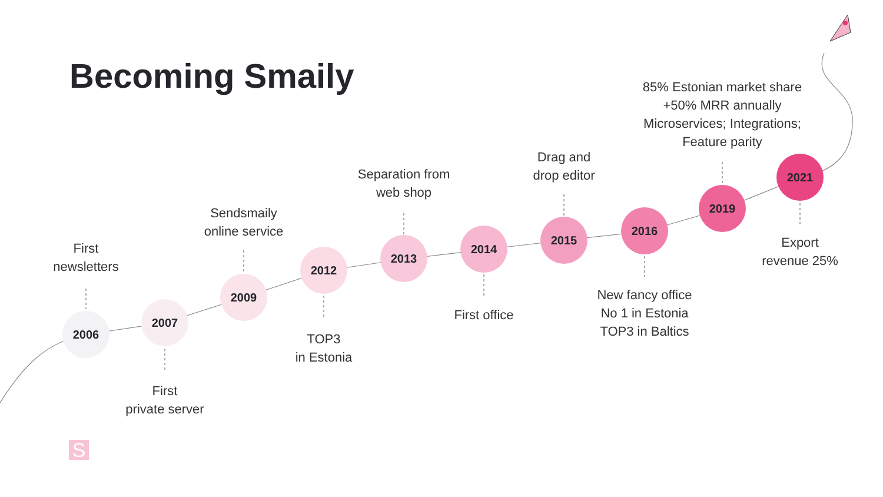Becoming Smaily
2006
2007
2009
2012
2013
2014
2015
2016
2019
2021
First
newsletters
First
private server
Sendsmaily
online service
TOP3
in Estonia
Separation from
web shop
First office
Drag and
drop editor
New fancy office
No 1 in Estonia
TOP3 in Baltics
85% Estonian market share
+50% MRR annually
Microservices; Integrations;
Feature parity
Export
revenue 25%
S